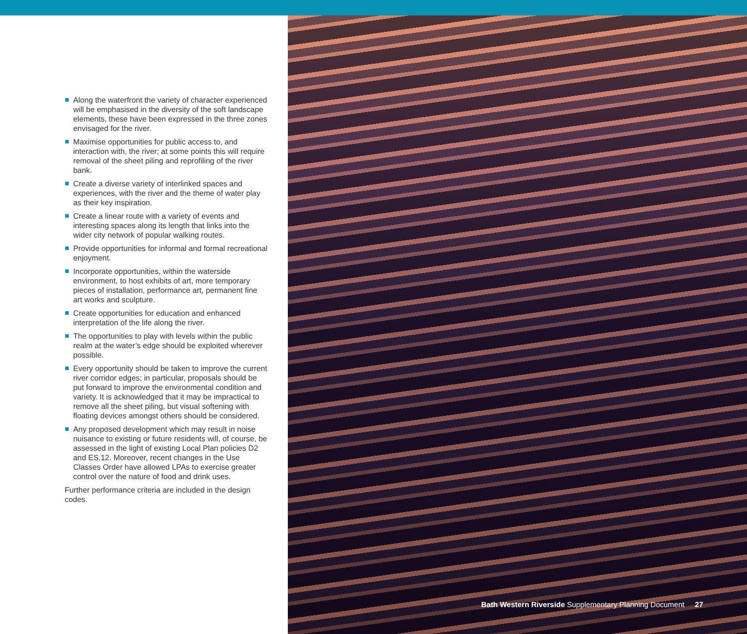Along the waterfront the variety of character experienced will be emphasised in the diversity of the soft landscape elements, these have been expressed in the three zones envisaged for the river.
Maximise opportunities for public access to, and interaction with, the river; at some points this will require removal of the sheet piling and reprofiling of the river bank.
Create a diverse variety of interlinked spaces and experiences, with the river and the theme of water play as their key inspiration.
Create a linear route with a variety of events and interesting spaces along its length that links into the wider city network of popular walking routes.
Provide opportunities for informal and formal recreational enjoyment.
Incorporate opportunities, within the waterside environment, to host exhibits of art, more temporary pieces of installation, performance art, permanent fine art works and sculpture.
Create opportunities for education and enhanced interpretation of the life along the river.
The opportunities to play with levels within the public realm at the water’s edge should be exploited wherever possible.
Every opportunity should be taken to improve the current river corridor edges; in particular, proposals should be put forward to improve the environmental condition and variety. It is acknowledged that it may be impractical to remove all the sheet piling, but visual softening with floating devices amongst others should be considered.
Any proposed development which may result in noise nuisance to existing or future residents will, of course, be assessed in the light of existing Local Plan policies D2 and ES.12. Moreover, recent changes in the Use Classes Order have allowed LPAs to exercise greater control over the nature of food and drink uses.
Further performance criteria are included in the design codes.
Bath Western Riverside Supplementary Planning Document 27